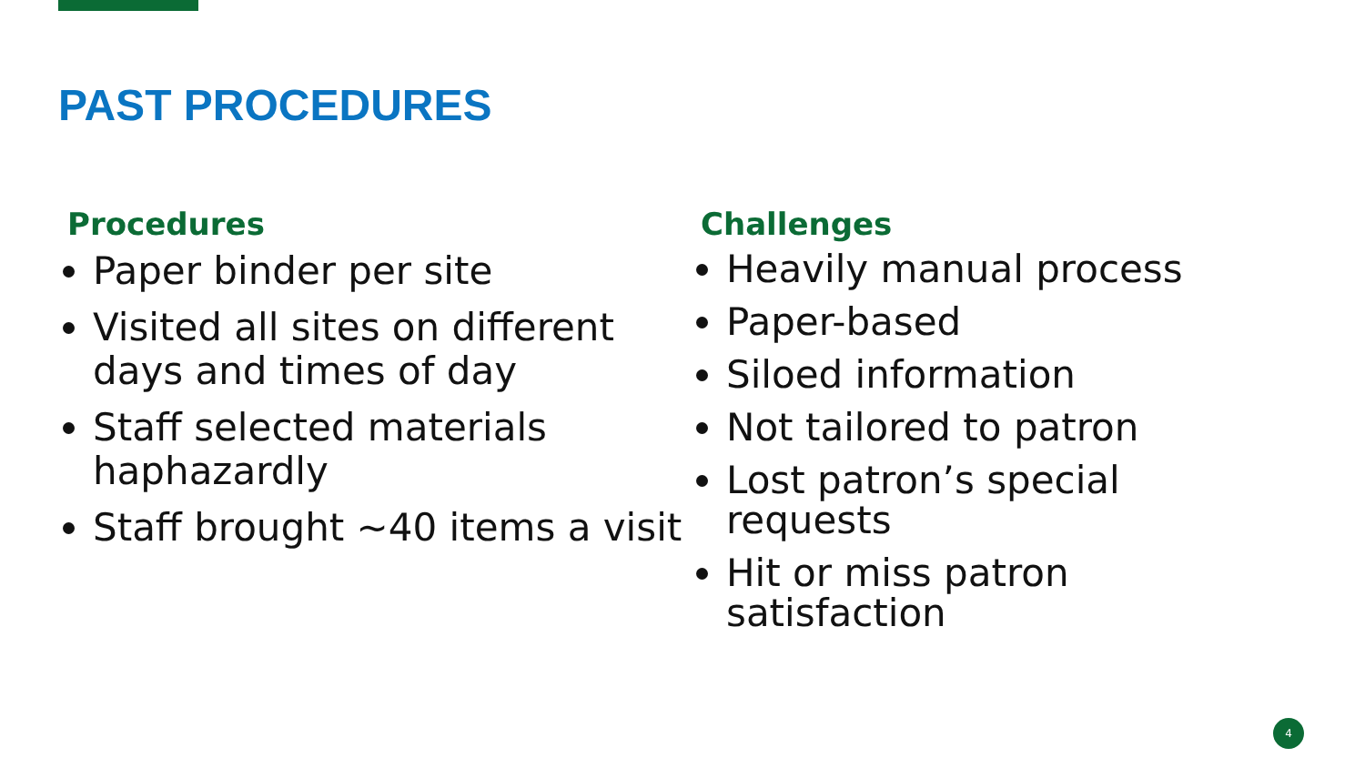PAST PROCEDURES
Procedures
Paper binder per site
Visited all sites on different days and times of day
Staff selected materials haphazardly
Staff brought ~40 items a visit
Challenges
Heavily manual process
Paper-based
Siloed information
Not tailored to patron
Lost patron’s special requests
Hit or miss patron satisfaction
4